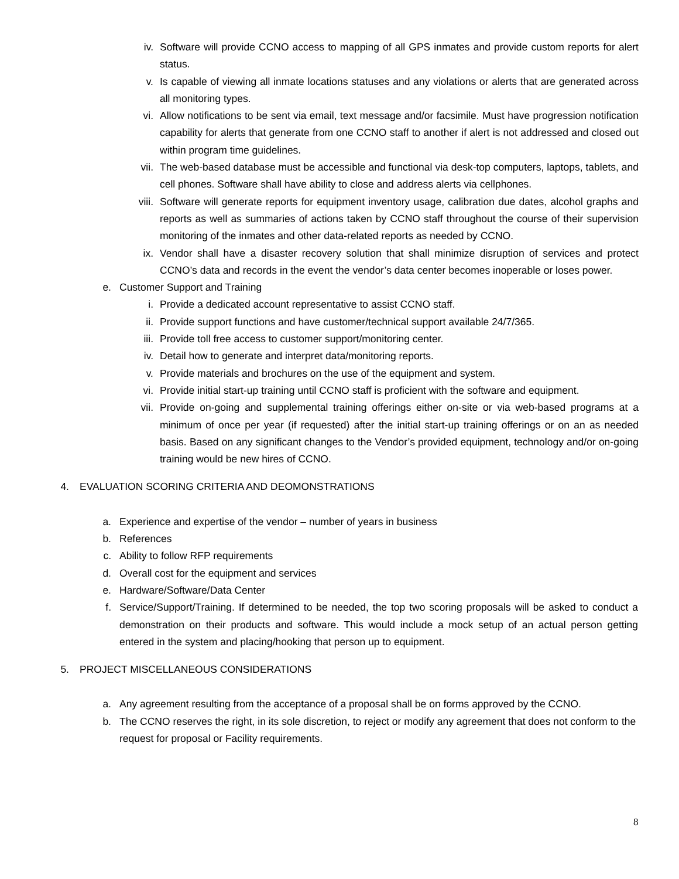iv. Software will provide CCNO access to mapping of all GPS inmates and provide custom reports for alert status.
v. Is capable of viewing all inmate locations statuses and any violations or alerts that are generated across all monitoring types.
vi. Allow notifications to be sent via email, text message and/or facsimile. Must have progression notification capability for alerts that generate from one CCNO staff to another if alert is not addressed and closed out within program time guidelines.
vii. The web-based database must be accessible and functional via desk-top computers, laptops, tablets, and cell phones. Software shall have ability to close and address alerts via cellphones.
viii. Software will generate reports for equipment inventory usage, calibration due dates, alcohol graphs and reports as well as summaries of actions taken by CCNO staff throughout the course of their supervision monitoring of the inmates and other data-related reports as needed by CCNO.
ix. Vendor shall have a disaster recovery solution that shall minimize disruption of services and protect CCNO’s data and records in the event the vendor’s data center becomes inoperable or loses power.
e. Customer Support and Training
i. Provide a dedicated account representative to assist CCNO staff.
ii. Provide support functions and have customer/technical support available 24/7/365.
iii. Provide toll free access to customer support/monitoring center.
iv. Detail how to generate and interpret data/monitoring reports.
v. Provide materials and brochures on the use of the equipment and system.
vi. Provide initial start-up training until CCNO staff is proficient with the software and equipment.
vii. Provide on-going and supplemental training offerings either on-site or via web-based programs at a minimum of once per year (if requested) after the initial start-up training offerings or on an as needed basis. Based on any significant changes to the Vendor’s provided equipment, technology and/or on-going training would be new hires of CCNO.
4. EVALUATION SCORING CRITERIA AND DEOMONSTRATIONS
a. Experience and expertise of the vendor – number of years in business
b. References
c. Ability to follow RFP requirements
d. Overall cost for the equipment and services
e. Hardware/Software/Data Center
f. Service/Support/Training. If determined to be needed, the top two scoring proposals will be asked to conduct a demonstration on their products and software. This would include a mock setup of an actual person getting entered in the system and placing/hooking that person up to equipment.
5. PROJECT MISCELLANEOUS CONSIDERATIONS
a. Any agreement resulting from the acceptance of a proposal shall be on forms approved by the CCNO.
b. The CCNO reserves the right, in its sole discretion, to reject or modify any agreement that does not conform to the request for proposal or Facility requirements.
8